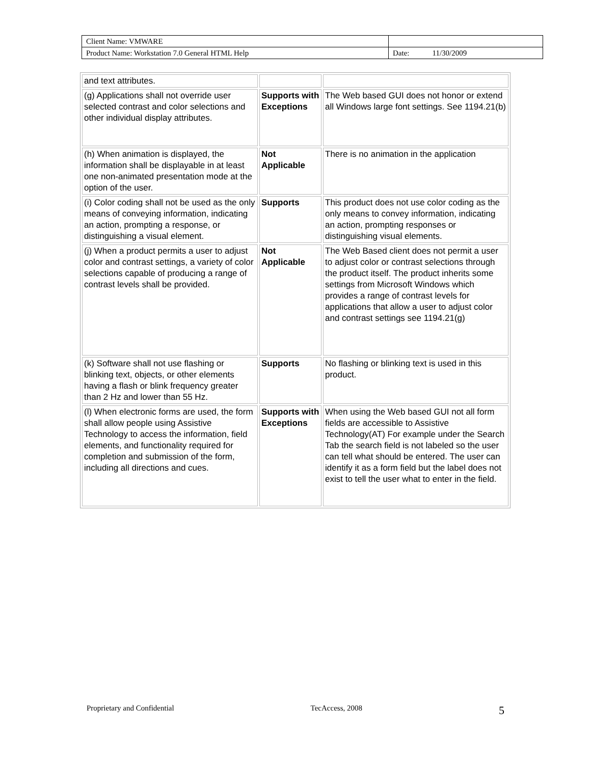| Client Name: VMWARE | |
| Product Name: Workstation 7.0 General HTML Help | Date: 11/30/2009 |
| and text attributes. | | |
| (g) Applications shall not override user selected contrast and color selections and other individual display attributes. | Supports with Exceptions | The Web based GUI does not honor or extend all Windows large font settings. See 1194.21(b) |
| (h) When animation is displayed, the information shall be displayable in at least one non-animated presentation mode at the option of the user. | Not Applicable | There is no animation in the application |
| (i) Color coding shall not be used as the only means of conveying information, indicating an action, prompting a response, or distinguishing a visual element. | Supports | This product does not use color coding as the only means to convey information, indicating an action, prompting responses or distinguishing visual elements. |
| (j) When a product permits a user to adjust color and contrast settings, a variety of color selections capable of producing a range of contrast levels shall be provided. | Not Applicable | The Web Based client does not permit a user to adjust color or contrast selections through the product itself. The product inherits some settings from Microsoft Windows which provides a range of contrast levels for applications that allow a user to adjust color and contrast settings see 1194.21(g) |
| (k) Software shall not use flashing or blinking text, objects, or other elements having a flash or blink frequency greater than 2 Hz and lower than 55 Hz. | Supports | No flashing or blinking text is used in this product. |
| (l) When electronic forms are used, the form shall allow people using Assistive Technology to access the information, field elements, and functionality required for completion and submission of the form, including all directions and cues. | Supports with Exceptions | When using the Web based GUI not all form fields are accessible to Assistive Technology(AT) For example under the Search Tab the search field is not labeled so the user can tell what should be entered. The user can identify it as a form field but the label does not exist to tell the user what to enter in the field. |
Proprietary and Confidential TecAccess, 2008 5